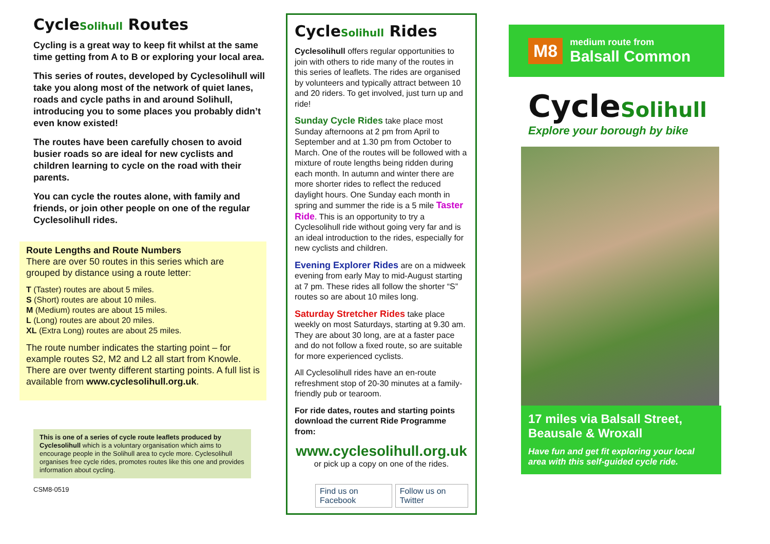CycleSolihull Routes
Cycling is a great way to keep fit whilst at the same time getting from A to B or exploring your local area.
This series of routes, developed by Cyclesolihull will take you along most of the network of quiet lanes, roads and cycle paths in and around Solihull, introducing you to some places you probably didn’t even know existed!
The routes have been carefully chosen to avoid busier roads so are ideal for new cyclists and children learning to cycle on the road with their parents.
You can cycle the routes alone, with family and friends, or join other people on one of the regular Cyclesolihull rides.
Route Lengths and Route Numbers
There are over 50 routes in this series which are grouped by distance using a route letter:
T (Taster) routes are about 5 miles.
S (Short) routes are about 10 miles.
M (Medium) routes are about 15 miles.
L (Long) routes are about 20 miles.
XL (Extra Long) routes are about 25 miles.
The route number indicates the starting point – for example routes S2, M2 and L2 all start from Knowle. There are over twenty different starting points. A full list is available from www.cyclesolihull.org.uk.
This is one of a series of cycle route leaflets produced by Cyclesolihull which is a voluntary organisation which aims to encourage people in the Solihull area to cycle more. Cyclesolihull organises free cycle rides, promotes routes like this one and provides information about cycling.
CSM8-0519
CycleSolihull Rides
Cyclesolihull offers regular opportunities to join with others to ride many of the routes in this series of leaflets. The rides are organised by volunteers and typically attract between 10 and 20 riders. To get involved, just turn up and ride!
Sunday Cycle Rides take place most Sunday afternoons at 2 pm from April to September and at 1.30 pm from October to March. One of the routes will be followed with a mixture of route lengths being ridden during each month. In autumn and winter there are more shorter rides to reflect the reduced daylight hours. One Sunday each month in spring and summer the ride is a 5 mile Taster Ride. This is an opportunity to try a Cyclesolihull ride without going very far and is an ideal introduction to the rides, especially for new cyclists and children.
Evening Explorer Rides are on a midweek evening from early May to mid-August starting at 7 pm. These rides all follow the shorter “S” routes so are about 10 miles long.
Saturday Stretcher Rides take place weekly on most Saturdays, starting at 9.30 am. They are about 30 long, are at a faster pace and do not follow a fixed route, so are suitable for more experienced cyclists.
All Cyclesolihull rides have an en-route refreshment stop of 20-30 minutes at a family-friendly pub or tearoom.
For ride dates, routes and starting points download the current Ride Programme from:
www.cyclesolihull.org.uk
or pick up a copy on one of the rides.
Find us on Facebook Follow us on Twitter
M8
medium route from
Balsall Common
CycleSolihull
Explore your borough by bike
17 miles via Balsall Street, Beausale & Wroxall
Have fun and get fit exploring your local area with this self-guided cycle ride.